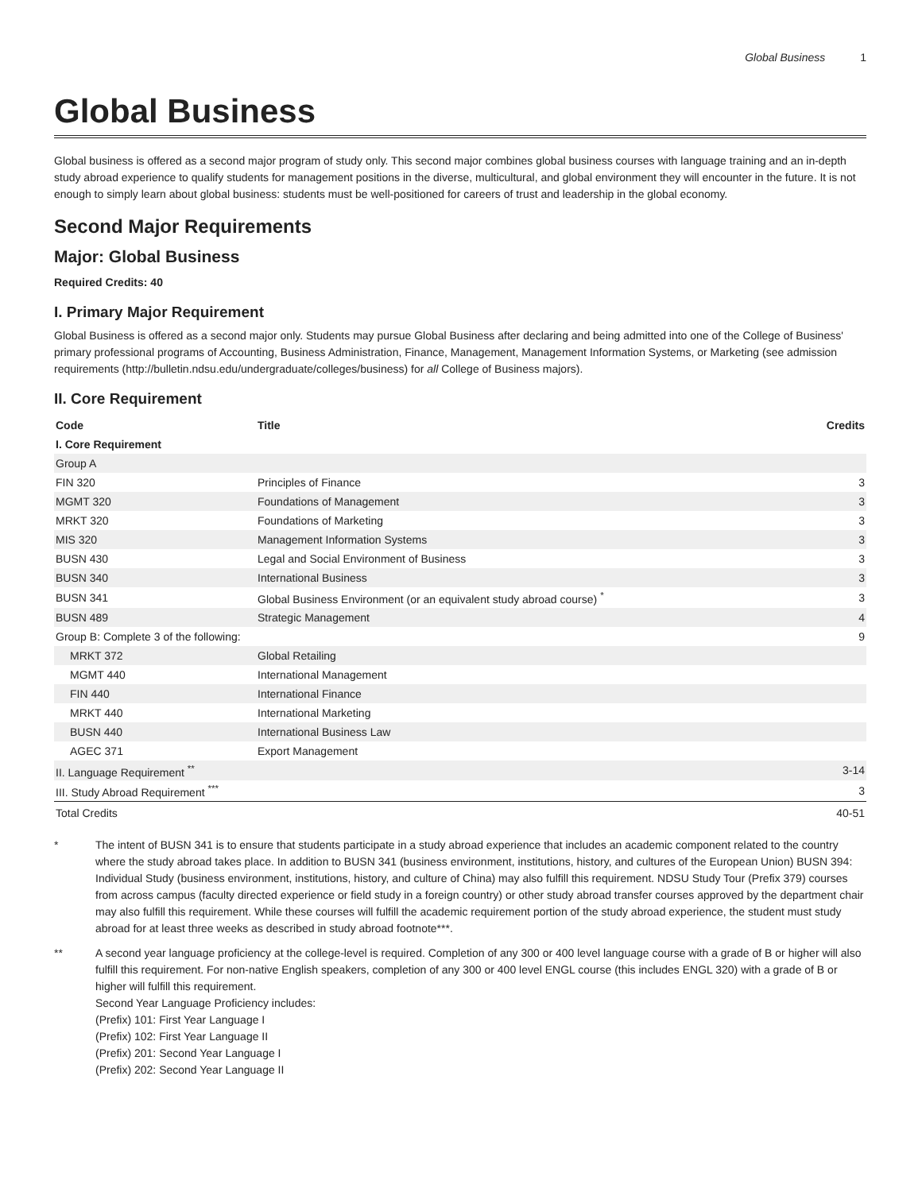Global Business 1
Global Business
Global business is offered as a second major program of study only. This second major combines global business courses with language training and an in-depth study abroad experience to qualify students for management positions in the diverse, multicultural, and global environment they will encounter in the future. It is not enough to simply learn about global business: students must be well-positioned for careers of trust and leadership in the global economy.
Second Major Requirements
Major: Global Business
Required Credits: 40
I. Primary Major Requirement
Global Business is offered as a second major only. Students may pursue Global Business after declaring and being admitted into one of the College of Business' primary professional programs of Accounting, Business Administration, Finance, Management, Management Information Systems, or Marketing (see admission requirements (http://bulletin.ndsu.edu/undergraduate/colleges/business) for all College of Business majors).
II. Core Requirement
| Code | Title | Credits |
| --- | --- | --- |
| I. Core Requirement | | |
| Group A | | |
| FIN 320 | Principles of Finance | 3 |
| MGMT 320 | Foundations of Management | 3 |
| MRKT 320 | Foundations of Marketing | 3 |
| MIS 320 | Management Information Systems | 3 |
| BUSN 430 | Legal and Social Environment of Business | 3 |
| BUSN 340 | International Business | 3 |
| BUSN 341 | Global Business Environment (or an equivalent study abroad course) <sup>*</sup> | 3 |
| BUSN 489 | Strategic Management | 4 |
| Group B: Complete 3 of the following: | | 9 |
| MRKT 372 | Global Retailing | |
| MGMT 440 | International Management | |
| FIN 440 | International Finance | |
| MRKT 440 | International Marketing | |
| BUSN 440 | International Business Law | |
| AGEC 371 | Export Management | |
| II. Language Requirement <sup>**</sup> | | 3-14 |
| III. Study Abroad Requirement <sup>***</sup> | | 3 |
| Total Credits | | 40-51 |
* The intent of BUSN 341 is to ensure that students participate in a study abroad experience that includes an academic component related to the country where the study abroad takes place. In addition to BUSN 341 (business environment, institutions, history, and cultures of the European Union) BUSN 394: Individual Study (business environment, institutions, history, and culture of China) may also fulfill this requirement. NDSU Study Tour (Prefix 379) courses from across campus (faculty directed experience or field study in a foreign country) or other study abroad transfer courses approved by the department chair may also fulfill this requirement. While these courses will fulfill the academic requirement portion of the study abroad experience, the student must study abroad for at least three weeks as described in study abroad footnote***.
** A second year language proficiency at the college-level is required. Completion of any 300 or 400 level language course with a grade of B or higher will also fulfill this requirement. For non-native English speakers, completion of any 300 or 400 level ENGL course (this includes ENGL 320) with a grade of B or higher will fulfill this requirement.
Second Year Language Proficiency includes:
(Prefix) 101: First Year Language I
(Prefix) 102: First Year Language II
(Prefix) 201: Second Year Language I
(Prefix) 202: Second Year Language II